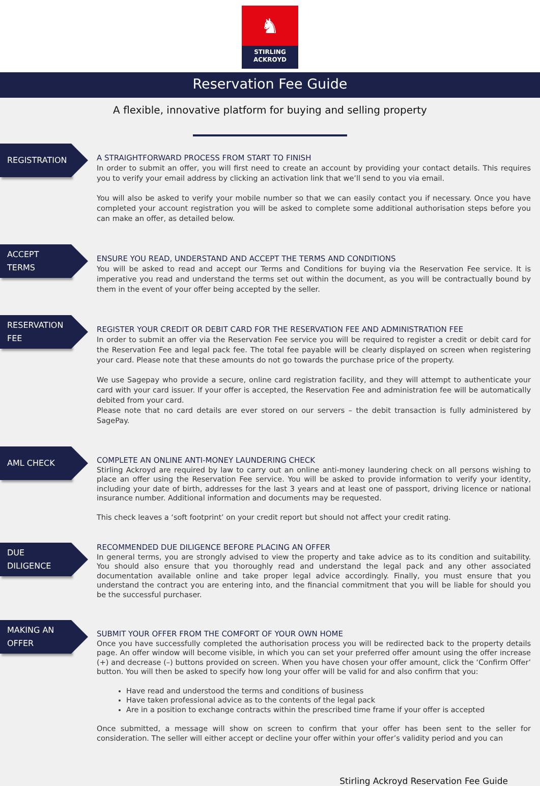♞
STIRLING
ACKROYD
Reservation Fee Guide
A flexible, innovative platform for buying and selling property
REGISTRATION
A STRAIGHTFORWARD PROCESS FROM START TO FINISH
In order to submit an offer, you will first need to create an account by providing your contact details. This requires you to verify your email address by clicking an activation link that we’ll send to you via email.
You will also be asked to verify your mobile number so that we can easily contact you if necessary. Once you have completed your account registration you will be asked to complete some additional authorisation steps before you can make an offer, as detailed below.
ACCEPT
TERMS
ENSURE YOU READ, UNDERSTAND AND ACCEPT THE TERMS AND CONDITIONS
You will be asked to read and accept our Terms and Conditions for buying via the Reservation Fee service. It is imperative you read and understand the terms set out within the document, as you will be contractually bound by them in the event of your offer being accepted by the seller.
RESERVATION
FEE
REGISTER YOUR CREDIT OR DEBIT CARD FOR THE RESERVATION FEE AND ADMINISTRATION FEE
In order to submit an offer via the Reservation Fee service you will be required to register a credit or debit card for the Reservation Fee and legal pack fee. The total fee payable will be clearly displayed on screen when registering your card. Please note that these amounts do not go towards the purchase price of the property.
We use Sagepay who provide a secure, online card registration facility, and they will attempt to authenticate your card with your card issuer. If your offer is accepted, the Reservation Fee and administration fee will be automatically debited from your card.
Please note that no card details are ever stored on our servers – the debit transaction is fully administered by SagePay.
AML CHECK
COMPLETE AN ONLINE ANTI-MONEY LAUNDERING CHECK
Stirling Ackroyd are required by law to carry out an online anti-money laundering check on all persons wishing to place an offer using the Reservation Fee service. You will be asked to provide information to verify your identity, including your date of birth, addresses for the last 3 years and at least one of passport, driving licence or national insurance number. Additional information and documents may be requested.
This check leaves a ‘soft footprint’ on your credit report but should not affect your credit rating.
DUE
DILIGENCE
RECOMMENDED DUE DILIGENCE BEFORE PLACING AN OFFER
In general terms, you are strongly advised to view the property and take advice as to its condition and suitability. You should also ensure that you thoroughly read and understand the legal pack and any other associated documentation available online and take proper legal advice accordingly. Finally, you must ensure that you understand the contract you are entering into, and the financial commitment that you will be liable for should you be the successful purchaser.
MAKING AN
OFFER
SUBMIT YOUR OFFER FROM THE COMFORT OF YOUR OWN HOME
Once you have successfully completed the authorisation process you will be redirected back to the property details page. An offer window will become visible, in which you can set your preferred offer amount using the offer increase (+) and decrease (–) buttons provided on screen. When you have chosen your offer amount, click the ‘Confirm Offer’ button. You will then be asked to specify how long your offer will be valid for and also confirm that you:
Have read and understood the terms and conditions of business
Have taken professional advice as to the contents of the legal pack
Are in a position to exchange contracts within the prescribed time frame if your offer is accepted
Once submitted, a message will show on screen to confirm that your offer has been sent to the seller for consideration. The seller will either accept or decline your offer within your offer’s validity period and you can
Stirling Ackroyd Reservation Fee Guide